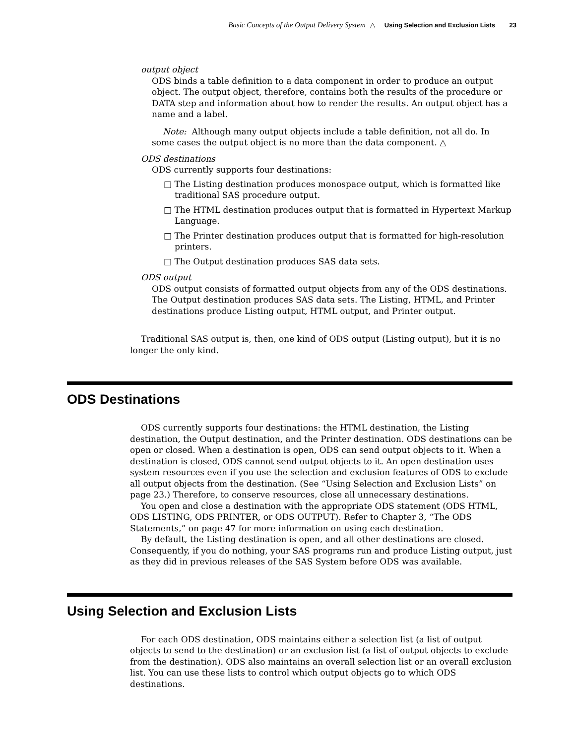Basic Concepts of the Output Delivery System △ Using Selection and Exclusion Lists 23
output object
ODS binds a table definition to a data component in order to produce an output object. The output object, therefore, contains both the results of the procedure or DATA step and information about how to render the results. An output object has a name and a label.
Note: Although many output objects include a table definition, not all do. In some cases the output object is no more than the data component. △
ODS destinations
ODS currently supports four destinations:
□ The Listing destination produces monospace output, which is formatted like traditional SAS procedure output.
□ The HTML destination produces output that is formatted in Hypertext Markup Language.
□ The Printer destination produces output that is formatted for high-resolution printers.
□ The Output destination produces SAS data sets.
ODS output
ODS output consists of formatted output objects from any of the ODS destinations. The Output destination produces SAS data sets. The Listing, HTML, and Printer destinations produce Listing output, HTML output, and Printer output.
Traditional SAS output is, then, one kind of ODS output (Listing output), but it is no longer the only kind.
ODS Destinations
ODS currently supports four destinations: the HTML destination, the Listing destination, the Output destination, and the Printer destination. ODS destinations can be open or closed. When a destination is open, ODS can send output objects to it. When a destination is closed, ODS cannot send output objects to it. An open destination uses system resources even if you use the selection and exclusion features of ODS to exclude all output objects from the destination. (See “Using Selection and Exclusion Lists” on page 23.) Therefore, to conserve resources, close all unnecessary destinations.
You open and close a destination with the appropriate ODS statement (ODS HTML, ODS LISTING, ODS PRINTER, or ODS OUTPUT). Refer to Chapter 3, “The ODS Statements,” on page 47 for more information on using each destination.
By default, the Listing destination is open, and all other destinations are closed. Consequently, if you do nothing, your SAS programs run and produce Listing output, just as they did in previous releases of the SAS System before ODS was available.
Using Selection and Exclusion Lists
For each ODS destination, ODS maintains either a selection list (a list of output objects to send to the destination) or an exclusion list (a list of output objects to exclude from the destination). ODS also maintains an overall selection list or an overall exclusion list. You can use these lists to control which output objects go to which ODS destinations.